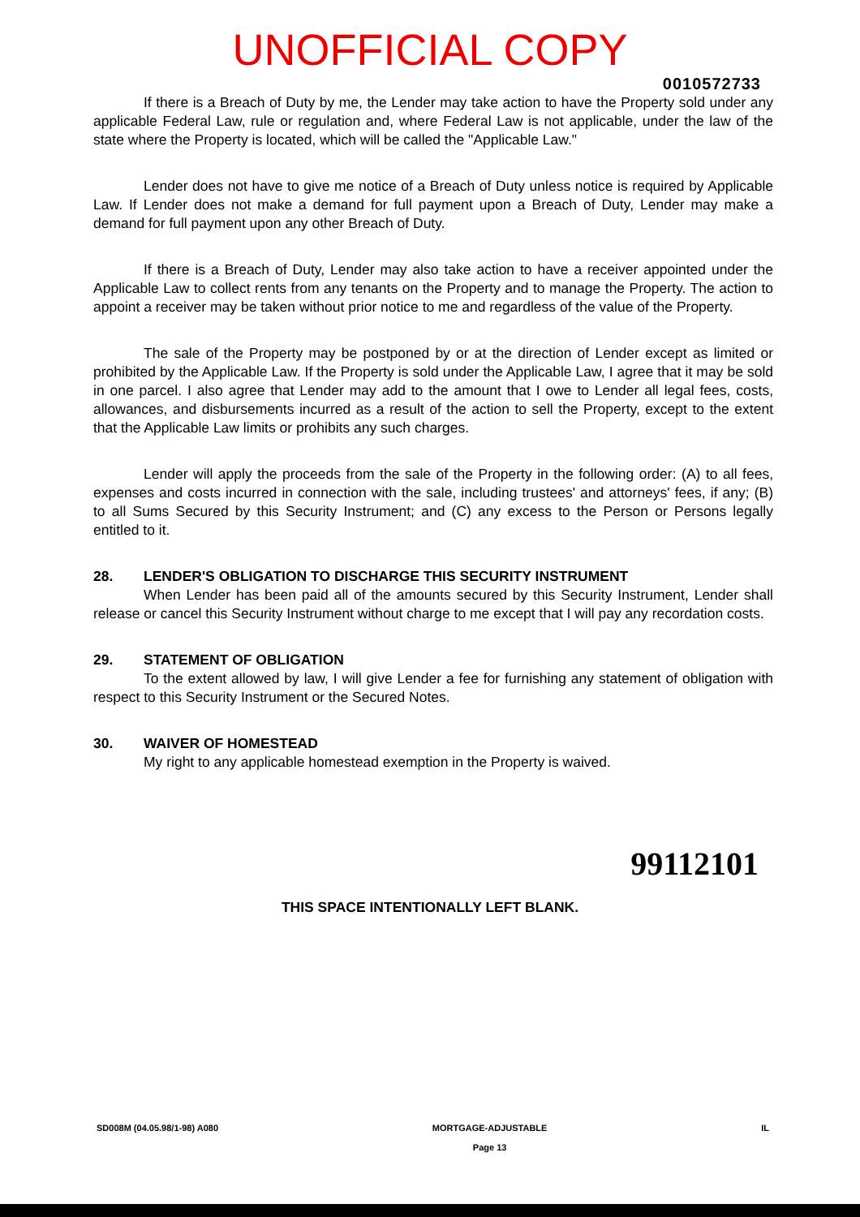UNOFFICIAL COPY
0010572733
If there is a Breach of Duty by me, the Lender may take action to have the Property sold under any applicable Federal Law, rule or regulation and, where Federal Law is not applicable, under the law of the state where the Property is located, which will be called the "Applicable Law."
Lender does not have to give me notice of a Breach of Duty unless notice is required by Applicable Law. If Lender does not make a demand for full payment upon a Breach of Duty, Lender may make a demand for full payment upon any other Breach of Duty.
If there is a Breach of Duty, Lender may also take action to have a receiver appointed under the Applicable Law to collect rents from any tenants on the Property and to manage the Property. The action to appoint a receiver may be taken without prior notice to me and regardless of the value of the Property.
The sale of the Property may be postponed by or at the direction of Lender except as limited or prohibited by the Applicable Law. If the Property is sold under the Applicable Law, I agree that it may be sold in one parcel. I also agree that Lender may add to the amount that I owe to Lender all legal fees, costs, allowances, and disbursements incurred as a result of the action to sell the Property, except to the extent that the Applicable Law limits or prohibits any such charges.
Lender will apply the proceeds from the sale of the Property in the following order: (A) to all fees, expenses and costs incurred in connection with the sale, including trustees' and attorneys' fees, if any; (B) to all Sums Secured by this Security Instrument; and (C) any excess to the Person or Persons legally entitled to it.
28. LENDER'S OBLIGATION TO DISCHARGE THIS SECURITY INSTRUMENT
When Lender has been paid all of the amounts secured by this Security Instrument, Lender shall release or cancel this Security Instrument without charge to me except that I will pay any recordation costs.
29. STATEMENT OF OBLIGATION
To the extent allowed by law, I will give Lender a fee for furnishing any statement of obligation with respect to this Security Instrument or the Secured Notes.
30. WAIVER OF HOMESTEAD
My right to any applicable homestead exemption in the Property is waived.
99112101
THIS SPACE INTENTIONALLY LEFT BLANK.
SD008M (04.05.98/1-98) A080 MORTGAGE-ADJUSTABLE
Page 13
IL